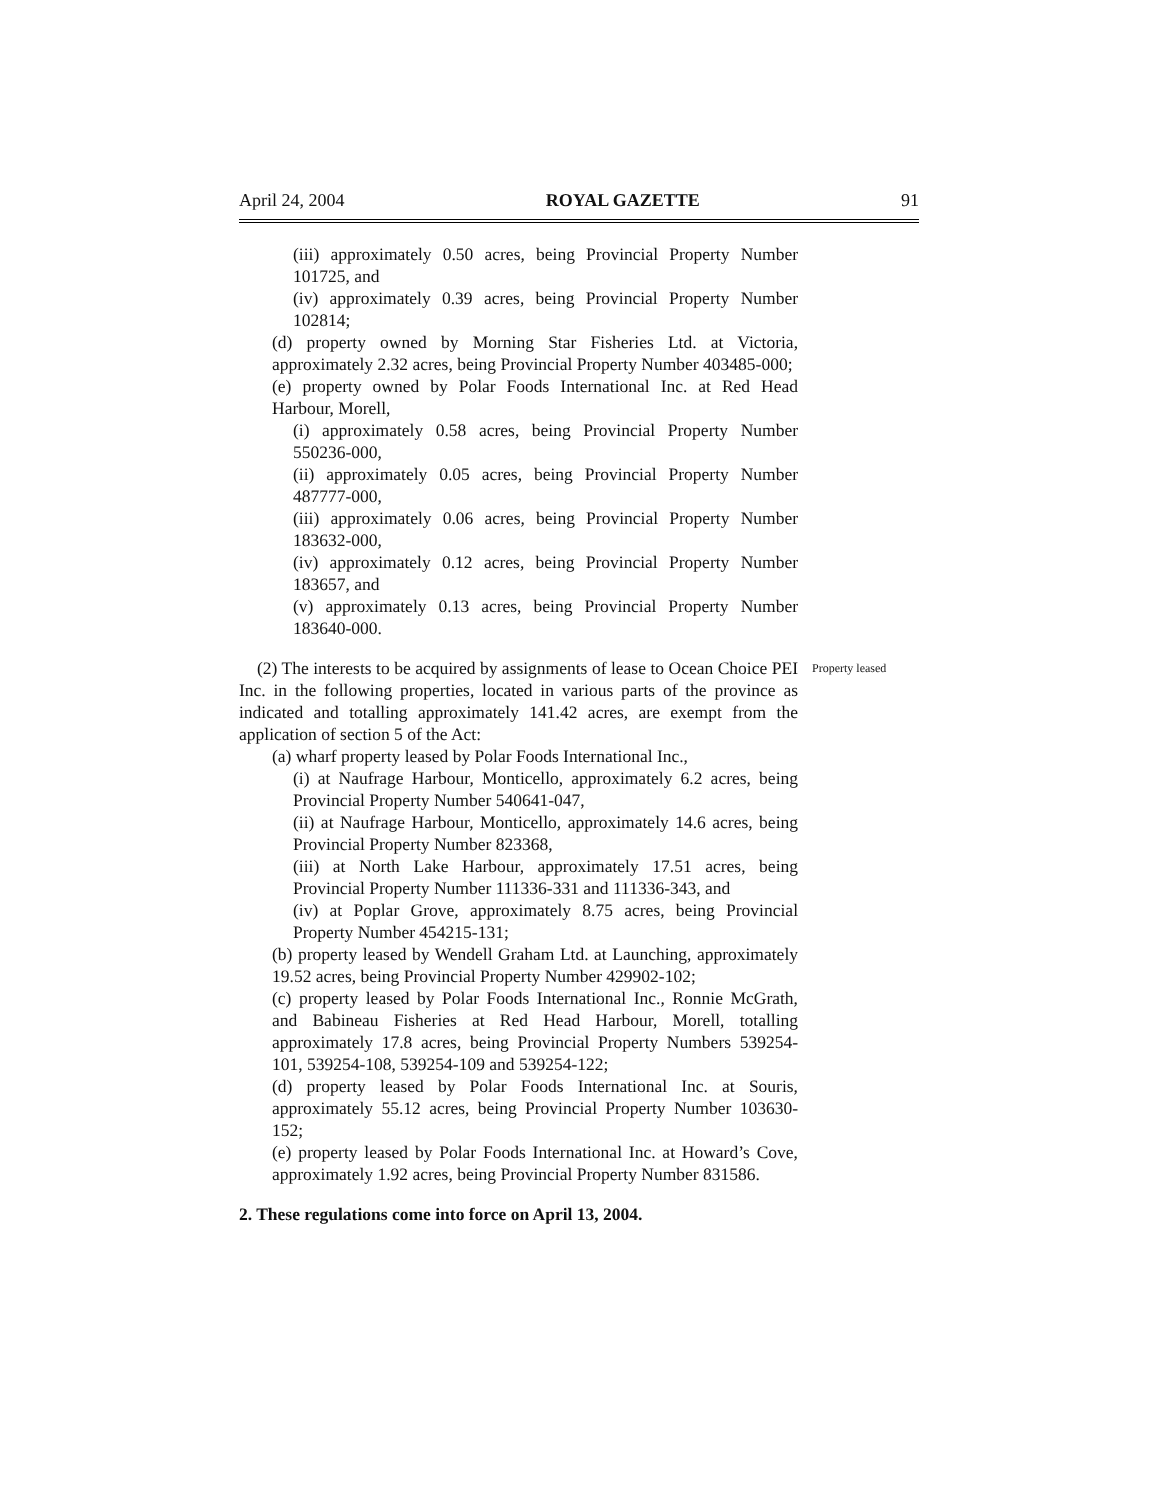April 24, 2004 ROYAL GAZETTE 91
(iii) approximately 0.50 acres, being Provincial Property Number 101725, and
(iv) approximately 0.39 acres, being Provincial Property Number 102814;
(d) property owned by Morning Star Fisheries Ltd. at Victoria, approximately 2.32 acres, being Provincial Property Number 403485-000;
(e) property owned by Polar Foods International Inc. at Red Head Harbour, Morell,
(i) approximately 0.58 acres, being Provincial Property Number 550236-000,
(ii) approximately 0.05 acres, being Provincial Property Number 487777-000,
(iii) approximately 0.06 acres, being Provincial Property Number 183632-000,
(iv) approximately 0.12 acres, being Provincial Property Number 183657, and
(v) approximately 0.13 acres, being Provincial Property Number 183640-000.
(2) The interests to be acquired by assignments of lease to Ocean Choice PEI Inc. in the following properties, located in various parts of the province as indicated and totalling approximately 141.42 acres, are exempt from the application of section 5 of the Act:
Property leased
(a) wharf property leased by Polar Foods International Inc.,
(i) at Naufrage Harbour, Monticello, approximately 6.2 acres, being Provincial Property Number 540641-047,
(ii) at Naufrage Harbour, Monticello, approximately 14.6 acres, being Provincial Property Number 823368,
(iii) at North Lake Harbour, approximately 17.51 acres, being Provincial Property Number 111336-331 and 111336-343, and
(iv) at Poplar Grove, approximately 8.75 acres, being Provincial Property Number 454215-131;
(b) property leased by Wendell Graham Ltd. at Launching, approximately 19.52 acres, being Provincial Property Number 429902-102;
(c) property leased by Polar Foods International Inc., Ronnie McGrath, and Babineau Fisheries at Red Head Harbour, Morell, totalling approximately 17.8 acres, being Provincial Property Numbers 539254-101, 539254-108, 539254-109 and 539254-122;
(d) property leased by Polar Foods International Inc. at Souris, approximately 55.12 acres, being Provincial Property Number 103630-152;
(e) property leased by Polar Foods International Inc. at Howard’s Cove, approximately 1.92 acres, being Provincial Property Number 831586.
2. These regulations come into force on April 13, 2004.